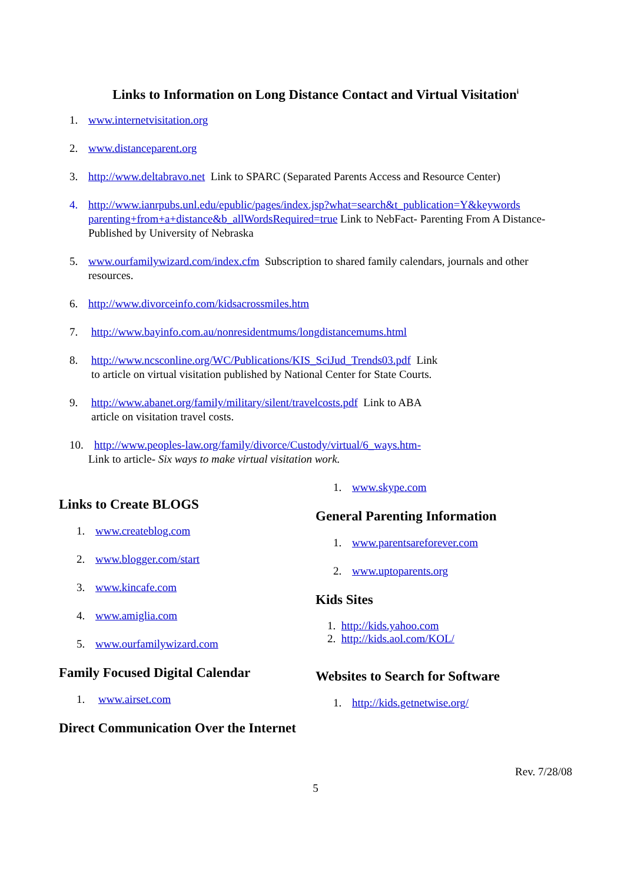Links to Information on Long Distance Contact and Virtual Visitation<sup>i</sup>
1. www.internetvisitation.org
2. www.distanceparent.org
3. http://www.deltabravo.net Link to SPARC (Separated Parents Access and Resource Center)
4. http://www.ianrpubs.unl.edu/epublic/pages/index.jsp?what=search&t_publication=Y&keywords parenting+from+a+distance&b_allWordsRequired=true Link to NebFact- Parenting From A Distance- Published by University of Nebraska
5. www.ourfamilywizard.com/index.cfm Subscription to shared family calendars, journals and other resources.
6. http://www.divorceinfo.com/kidsacrossmiles.htm
7. http://www.bayinfo.com.au/nonresidentmums/longdistancemums.html
8. http://www.ncsconline.org/WC/Publications/KIS_SciJud_Trends03.pdf Link
to article on virtual visitation published by National Center for State Courts.
9. http://www.abanet.org/family/military/silent/travelcosts.pdf Link to ABA
article on visitation travel costs.
10. http://www.peoples-law.org/family/divorce/Custody/virtual/6_ways.htm-
Link to article- Six ways to make virtual visitation work.
Links to Create BLOGS
1. www.createblog.com
2. www.blogger.com/start
3. www.kincafe.com
4. www.amiglia.com
5. www.ourfamilywizard.com
Family Focused Digital Calendar
1. www.airset.com
Direct Communication Over the Internet
1. www.skype.com
General Parenting Information
1. www.parentsareforever.com
2. www.uptoparents.org
Kids Sites
1. http://kids.yahoo.com
2. http://kids.aol.com/KOL/
Websites to Search for Software
1. http://kids.getnetwise.org/
Rev. 7/28/08
5